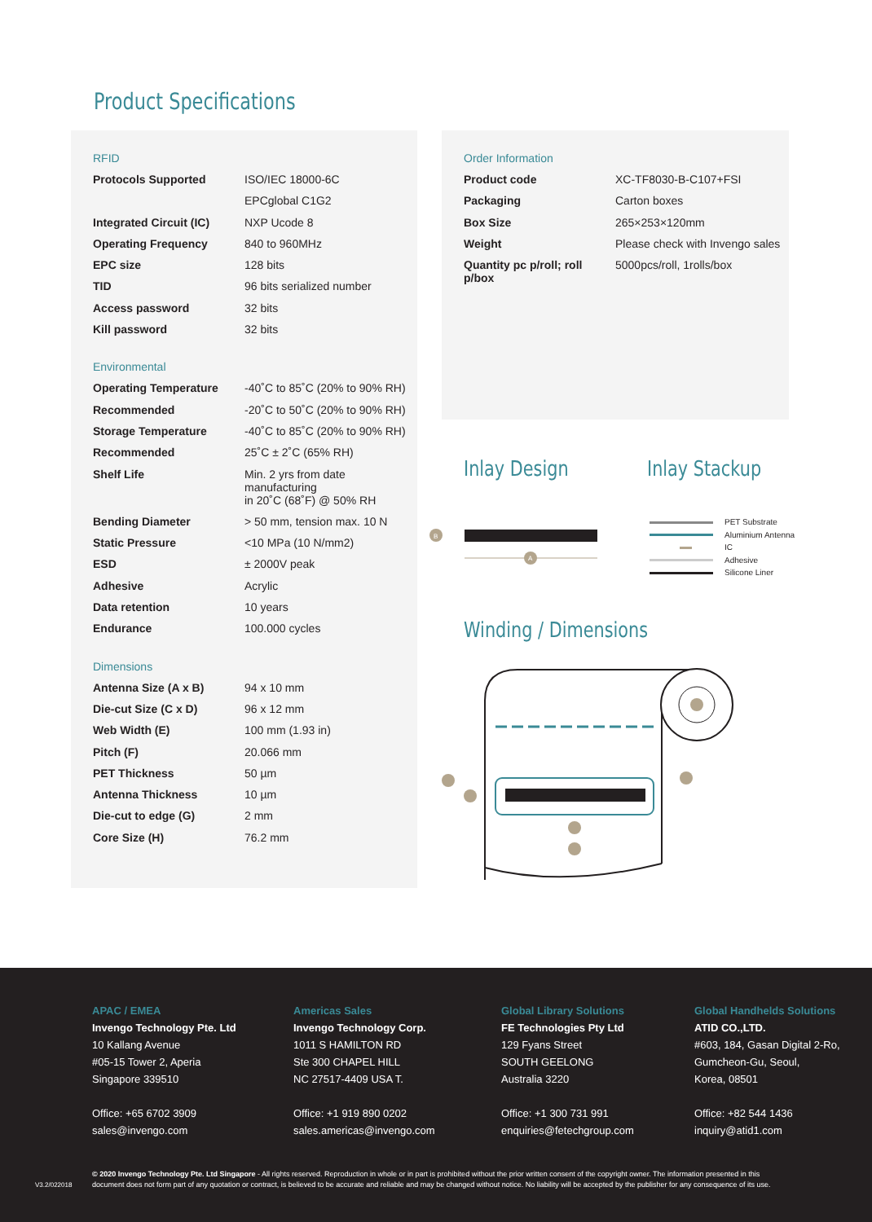Product Specifications
| RFID | |
| Protocols Supported | ISO/IEC 18000-6C |
| | EPCglobal C1G2 |
| Integrated Circuit (IC) | NXP Ucode 8 |
| Operating Frequency | 840 to 960MHz |
| EPC size | 128 bits |
| TID | 96 bits serialized number |
| Access password | 32 bits |
| Kill password | 32 bits |
| Environmental | |
| Operating Temperature | -40˚C to 85˚C (20% to 90% RH) |
| Recommended | -20˚C to 50˚C (20% to 90% RH) |
| Storage Temperature | -40˚C to 85˚C (20% to 90% RH) |
| Recommended | 25˚C ± 2˚C (65% RH) |
| Shelf Life | Min. 2 yrs from date manufacturing |
| | in 20˚C (68˚F) @ 50% RH |
| Bending Diameter | > 50 mm, tension max. 10 N |
| Static Pressure | <10 MPa (10 N/mm2) |
| ESD | ± 2000V peak |
| Adhesive | Acrylic |
| Data retention | 10 years |
| Endurance | 100.000 cycles |
| Dimensions | |
| Antenna Size (A x B) | 94 x 10 mm |
| Die-cut Size (C x D) | 96 x 12 mm |
| Web Width (E) | 100 mm (1.93 in) |
| Pitch (F) | 20.066 mm |
| PET Thickness | 50 µm |
| Antenna Thickness | 10 µm |
| Die-cut to edge (G) | 2 mm |
| Core Size (H) | 76.2 mm |
| Order Information | |
| Product code | XC-TF8030-B-C107+FSI |
| Packaging | Carton boxes |
| Box Size | 265×253×120mm |
| Weight | Please check with Invengo sales |
| Quantity pc p/roll; roll p/box | 5000pcs/roll, 1rolls/box |
Inlay Design Inlay Stackup
B
A
PET Substrate
Aluminium Antenna
IC
Adhesive
Silicone Liner
Winding / Dimensions
APAC / EMEA
Invengo Technology Pte. Ltd
10 Kallang Avenue
#05-15 Tower 2, Aperia
Singapore 339510
Office: +65 6702 3909
sales@invengo.com
Americas Sales
Invengo Technology Corp.
1011 S HAMILTON RD
Ste 300 CHAPEL HILL
NC 27517-4409 USA T.
Office: +1 919 890 0202
sales.americas@invengo.com
Global Library Solutions
FE Technologies Pty Ltd
129 Fyans Street
SOUTH GEELONG
Australia 3220
Office: +1 300 731 991
enquiries@fetechgroup.com
Global Handhelds Solutions
ATID CO.,LTD.
#603, 184, Gasan Digital 2-Ro,
Gumcheon-Gu, Seoul,
Korea, 08501
Office: +82 544 1436
inquiry@atid1.com
V3.2/022018
© 2020 Invengo Technology Pte. Ltd Singapore - All rights reserved. Reproduction in whole or in part is prohibited without the prior written consent of the copyright owner. The information presented in this document does not form part of any quotation or contract, is believed to be accurate and reliable and may be changed without notice. No liability will be accepted by the publisher for any consequence of its use.